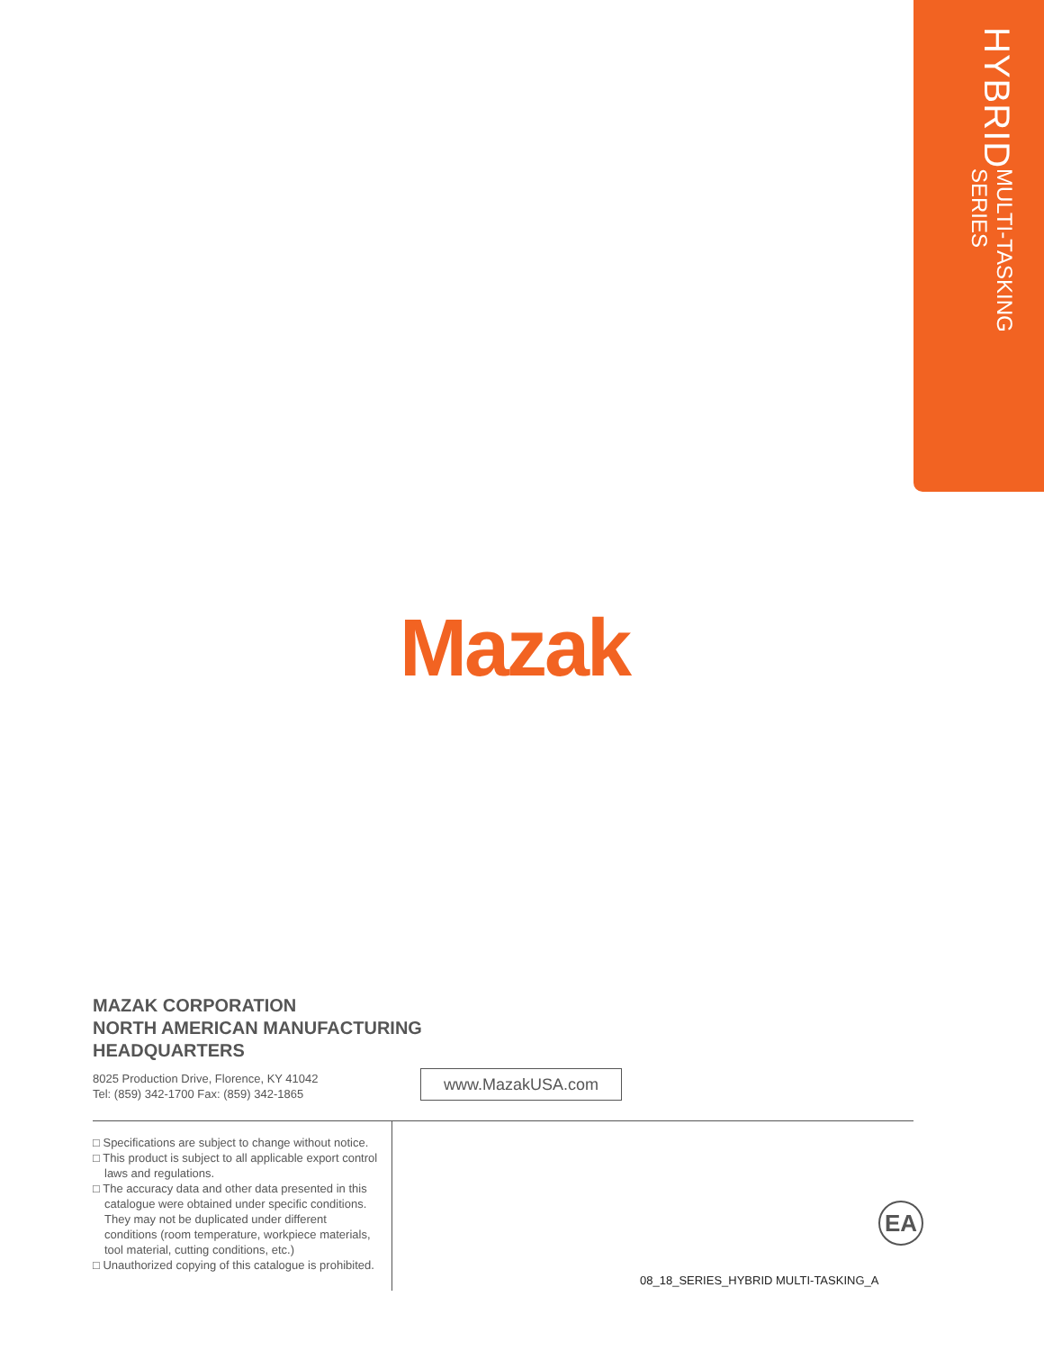HYBRID
MULTI-TASKING SERIES
Mazak
MAZAK CORPORATION
NORTH AMERICAN MANUFACTURING
HEADQUARTERS
8025 Production Drive, Florence, KY 41042
Tel: (859) 342-1700 Fax: (859) 342-1865
www.MazakUSA.com
□ Specifications are subject to change without notice.
□ This product is subject to all applicable export control laws and regulations.
□ The accuracy data and other data presented in this catalogue were obtained under specific conditions. They may not be duplicated under different conditions (room temperature, workpiece materials, tool material, cutting conditions, etc.)
□ Unauthorized copying of this catalogue is prohibited.
EA
08_18_SERIES_HYBRID MULTI-TASKING_A